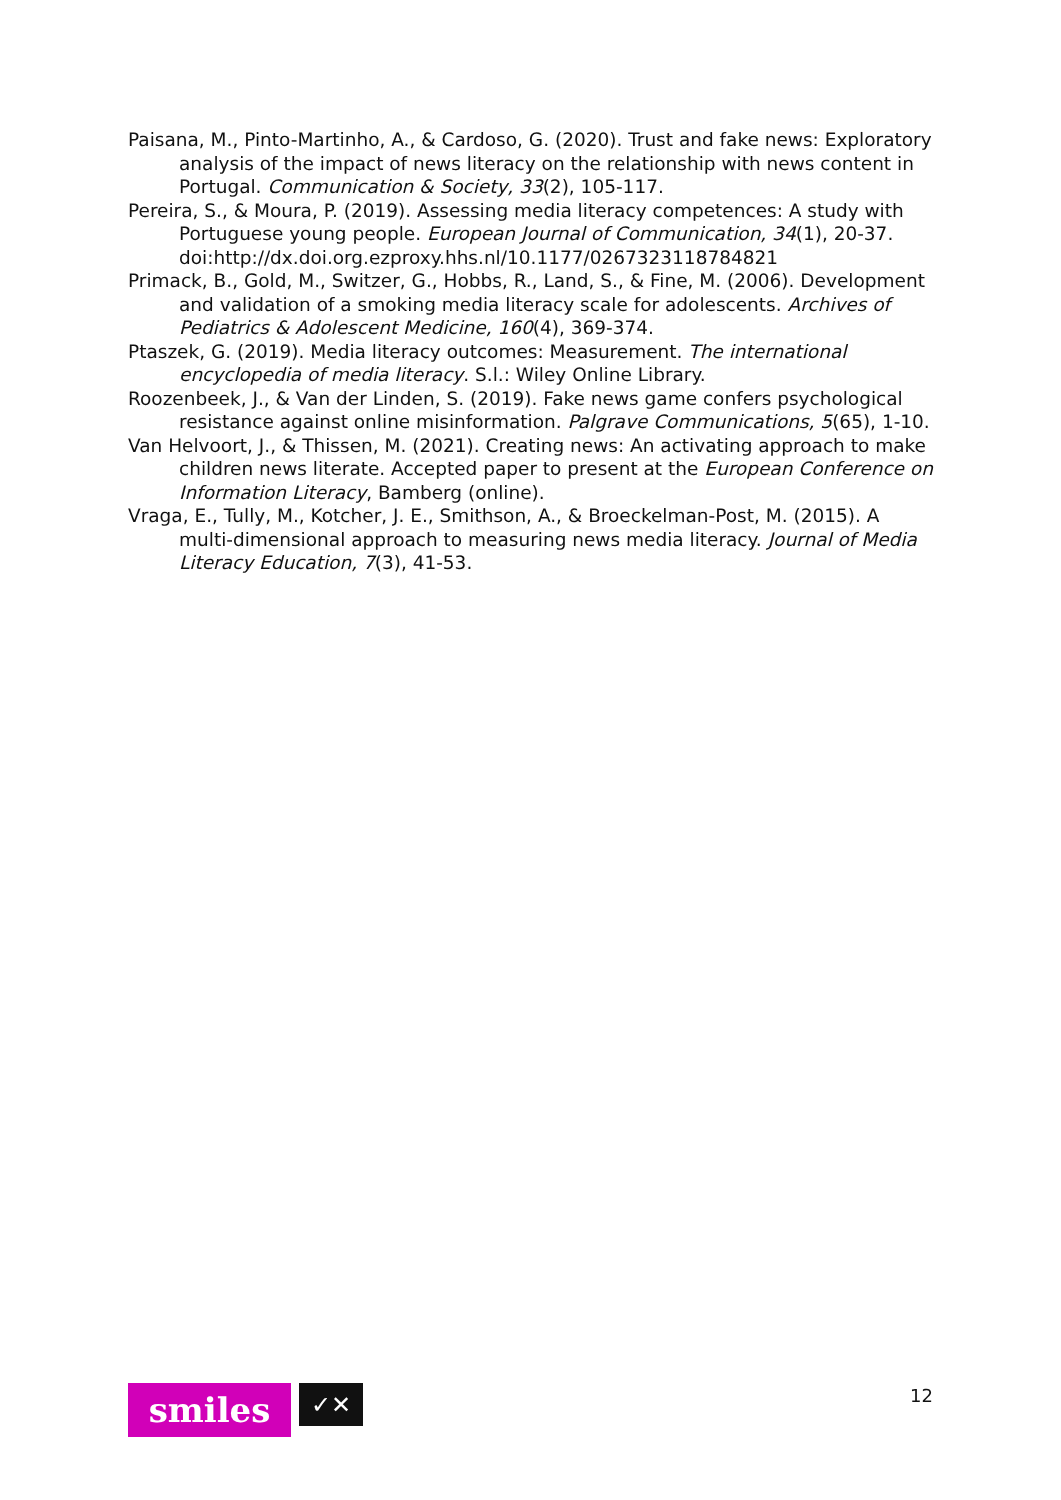Paisana, M., Pinto-Martinho, A., & Cardoso, G. (2020). Trust and fake news: Exploratory analysis of the impact of news literacy on the relationship with news content in Portugal. Communication & Society, 33(2), 105-117.
Pereira, S., & Moura, P. (2019). Assessing media literacy competences: A study with Portuguese young people. European Journal of Communication, 34(1), 20-37. doi:http://dx.doi.org.ezproxy.hhs.nl/10.1177/0267323118784821
Primack, B., Gold, M., Switzer, G., Hobbs, R., Land, S., & Fine, M. (2006). Development and validation of a smoking media literacy scale for adolescents. Archives of Pediatrics & Adolescent Medicine, 160(4), 369-374.
Ptaszek, G. (2019). Media literacy outcomes: Measurement. The international encyclopedia of media literacy. S.l.: Wiley Online Library.
Roozenbeek, J., & Van der Linden, S. (2019). Fake news game confers psychological resistance against online misinformation. Palgrave Communications, 5(65), 1-10.
Van Helvoort, J., & Thissen, M. (2021). Creating news: An activating approach to make children news literate. Accepted paper to present at the European Conference on Information Literacy, Bamberg (online).
Vraga, E., Tully, M., Kotcher, J. E., Smithson, A., & Broeckelman-Post, M. (2015). A multi-dimensional approach to measuring news media literacy. Journal of Media Literacy Education, 7(3), 41-53.
smiles
✓✕
12